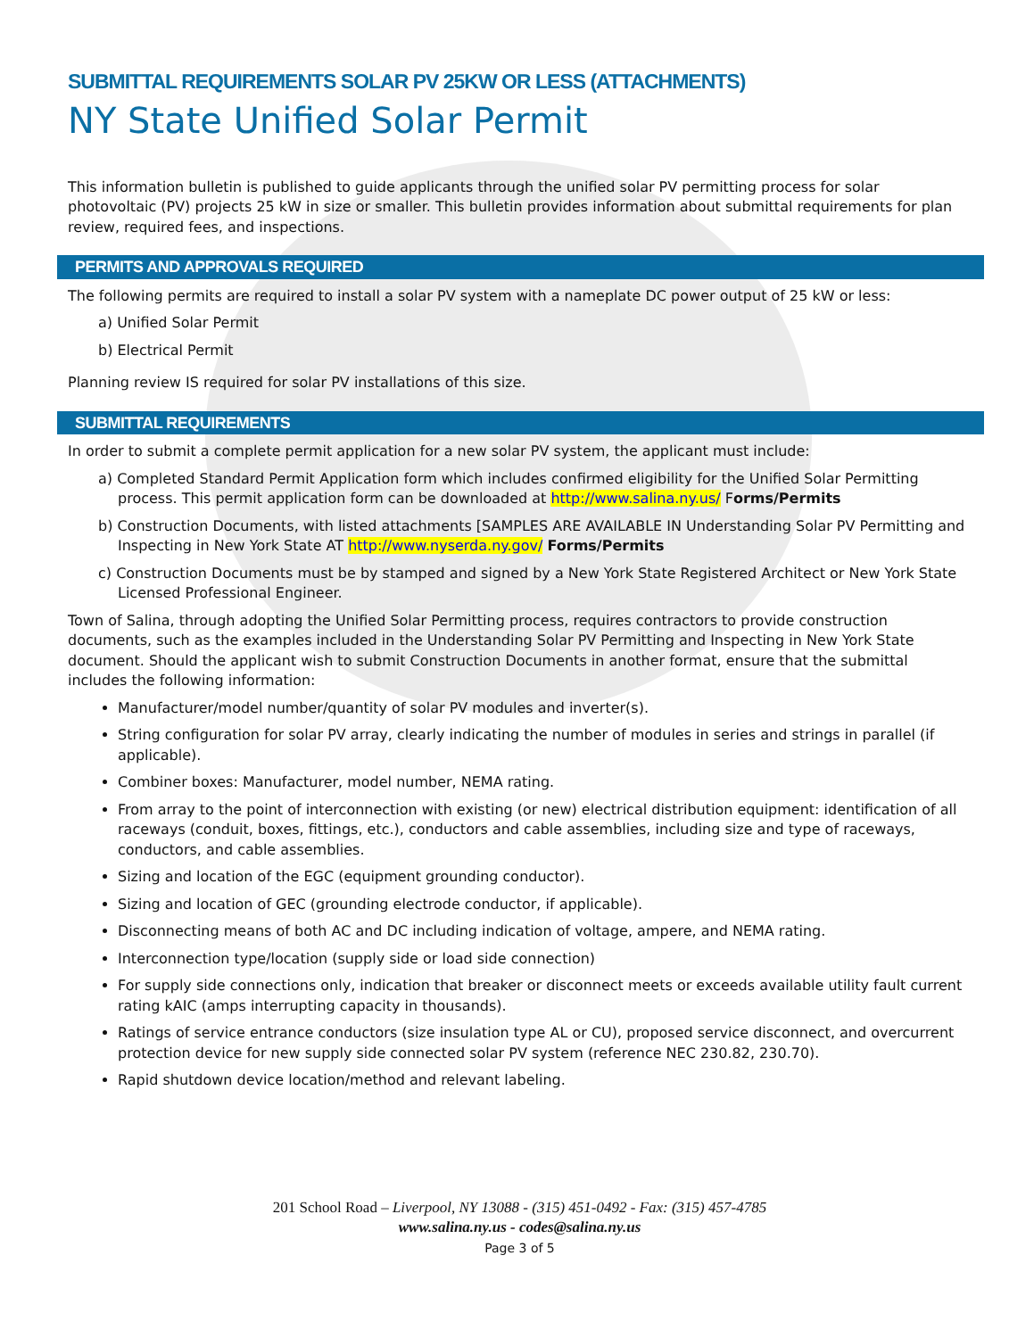SUBMITTAL REQUIREMENTS SOLAR PV 25KW OR LESS (ATTACHMENTS)
NY State Unified Solar Permit
This information bulletin is published to guide applicants through the unified solar PV permitting process for solar photovoltaic (PV) projects 25 kW in size or smaller. This bulletin provides information about submittal requirements for plan review, required fees, and inspections.
PERMITS AND APPROVALS REQUIRED
The following permits are required to install a solar PV system with a nameplate DC power output of 25 kW or less:
a) Unified Solar Permit
b) Electrical Permit
Planning review IS required for solar PV installations of this size.
SUBMITTAL REQUIREMENTS
In order to submit a complete permit application for a new solar PV system, the applicant must include:
a) Completed Standard Permit Application form which includes confirmed eligibility for the Unified Solar Permitting process. This permit application form can be downloaded at http://www.salina.ny.us/ Forms/Permits
b) Construction Documents, with listed attachments [SAMPLES ARE AVAILABLE IN Understanding Solar PV Permitting and Inspecting in New York State AT http://www.nyserda.ny.gov/ Forms/Permits
c) Construction Documents must be by stamped and signed by a New York State Registered Architect or New York State Licensed Professional Engineer.
Town of Salina, through adopting the Unified Solar Permitting process, requires contractors to provide construction documents, such as the examples included in the Understanding Solar PV Permitting and Inspecting in New York State document. Should the applicant wish to submit Construction Documents in another format, ensure that the submittal includes the following information:
Manufacturer/model number/quantity of solar PV modules and inverter(s).
String configuration for solar PV array, clearly indicating the number of modules in series and strings in parallel (if applicable).
Combiner boxes: Manufacturer, model number, NEMA rating.
From array to the point of interconnection with existing (or new) electrical distribution equipment: identification of all raceways (conduit, boxes, fittings, etc.), conductors and cable assemblies, including size and type of raceways, conductors, and cable assemblies.
Sizing and location of the EGC (equipment grounding conductor).
Sizing and location of GEC (grounding electrode conductor, if applicable).
Disconnecting means of both AC and DC including indication of voltage, ampere, and NEMA rating.
Interconnection type/location (supply side or load side connection)
For supply side connections only, indication that breaker or disconnect meets or exceeds available utility fault current rating kAIC (amps interrupting capacity in thousands).
Ratings of service entrance conductors (size insulation type AL or CU), proposed service disconnect, and overcurrent protection device for new supply side connected solar PV system (reference NEC 230.82, 230.70).
Rapid shutdown device location/method and relevant labeling.
201 School Road – Liverpool, NY 13088 - (315) 451-0492 - Fax: (315) 457-4785
www.salina.ny.us - codes@salina.ny.us
Page 3 of 5